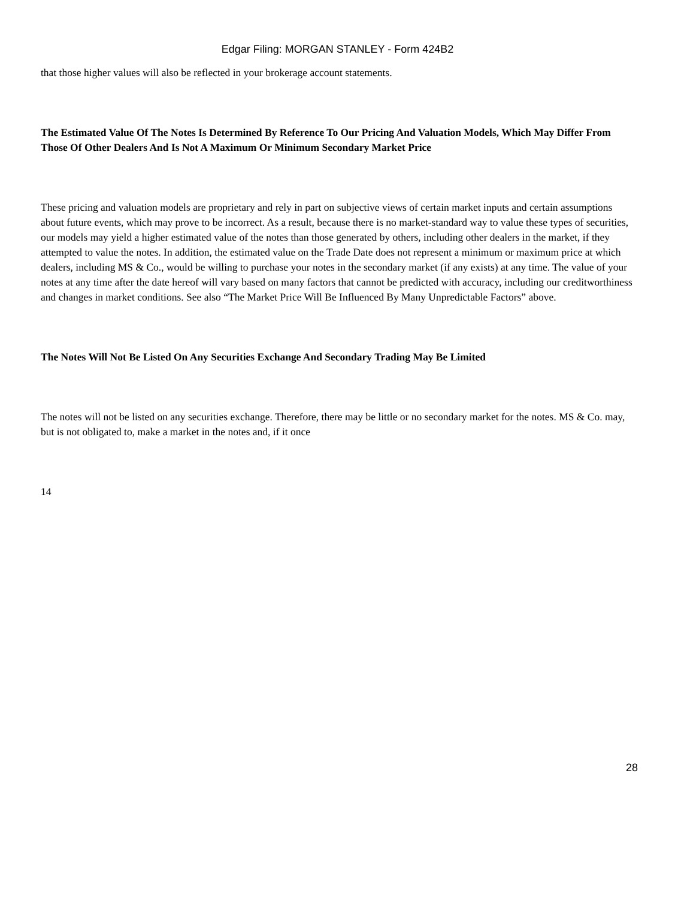Edgar Filing: MORGAN STANLEY - Form 424B2
that those higher values will also be reflected in your brokerage account statements.
The Estimated Value Of The Notes Is Determined By Reference To Our Pricing And Valuation Models, Which May Differ From Those Of Other Dealers And Is Not A Maximum Or Minimum Secondary Market Price
These pricing and valuation models are proprietary and rely in part on subjective views of certain market inputs and certain assumptions about future events, which may prove to be incorrect. As a result, because there is no market-standard way to value these types of securities, our models may yield a higher estimated value of the notes than those generated by others, including other dealers in the market, if they attempted to value the notes. In addition, the estimated value on the Trade Date does not represent a minimum or maximum price at which dealers, including MS & Co., would be willing to purchase your notes in the secondary market (if any exists) at any time. The value of your notes at any time after the date hereof will vary based on many factors that cannot be predicted with accuracy, including our creditworthiness and changes in market conditions. See also “The Market Price Will Be Influenced By Many Unpredictable Factors” above.
The Notes Will Not Be Listed On Any Securities Exchange And Secondary Trading May Be Limited
The notes will not be listed on any securities exchange. Therefore, there may be little or no secondary market for the notes. MS & Co. may, but is not obligated to, make a market in the notes and, if it once
14
28